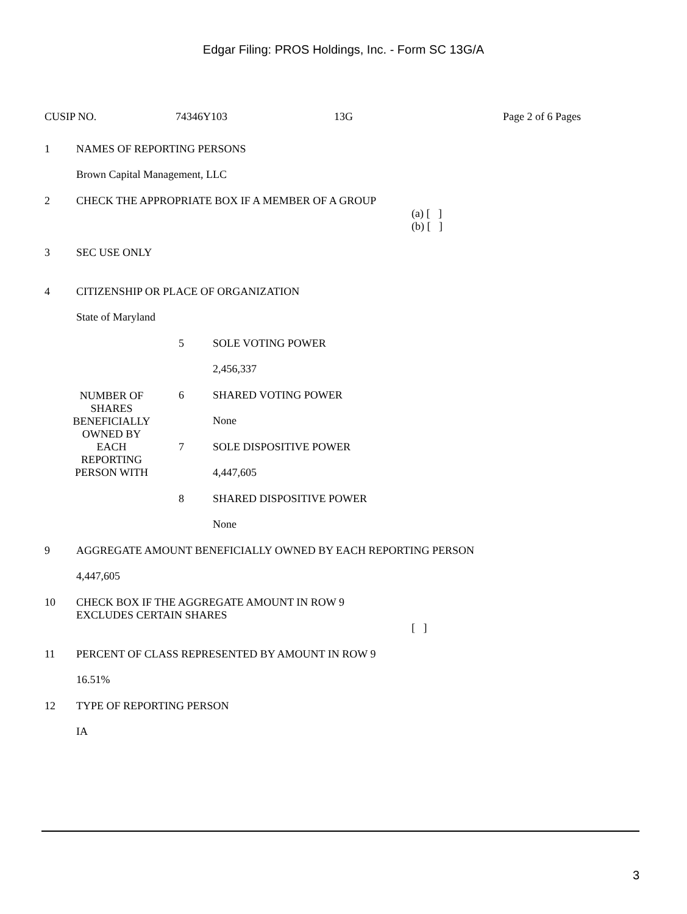Edgar Filing: PROS Holdings, Inc. - Form SC 13G/A
| CUSIP NO. | 74346Y103 | 13G | Page 2 of 6 Pages |
| 1 | NAMES OF REPORTING PERSONS Brown Capital Management, LLC | |
| 2 | CHECK THE APPROPRIATE BOX IF A MEMBER OF A GROUP | (a) [ ] (b) [ ] |
| 3 | SEC USE ONLY | |
| 4 | CITIZENSHIP OR PLACE OF ORGANIZATION State of Maryland | |
| / NUMBER OF SHARES BENEFICIALLY OWNED BY EACH REPORTING PERSON WITH / 5 / SOLE VOTING POWER 2,456,337 / / / 6 / SHARED VOTING POWER None / / / 7 / SOLE DISPOSITIVE POWER 4,447,605 / / / 8 / SHARED DISPOSITIVE POWER None / | | |
| 9 | AGGREGATE AMOUNT BENEFICIALLY OWNED BY EACH REPORTING PERSON 4,447,605 | |
| 10 | CHECK BOX IF THE AGGREGATE AMOUNT IN ROW 9 EXCLUDES CERTAIN SHARES | [ ] |
| 11 | PERCENT OF CLASS REPRESENTED BY AMOUNT IN ROW 9 16.51% | |
| 12 | TYPE OF REPORTING PERSON IA | |
3